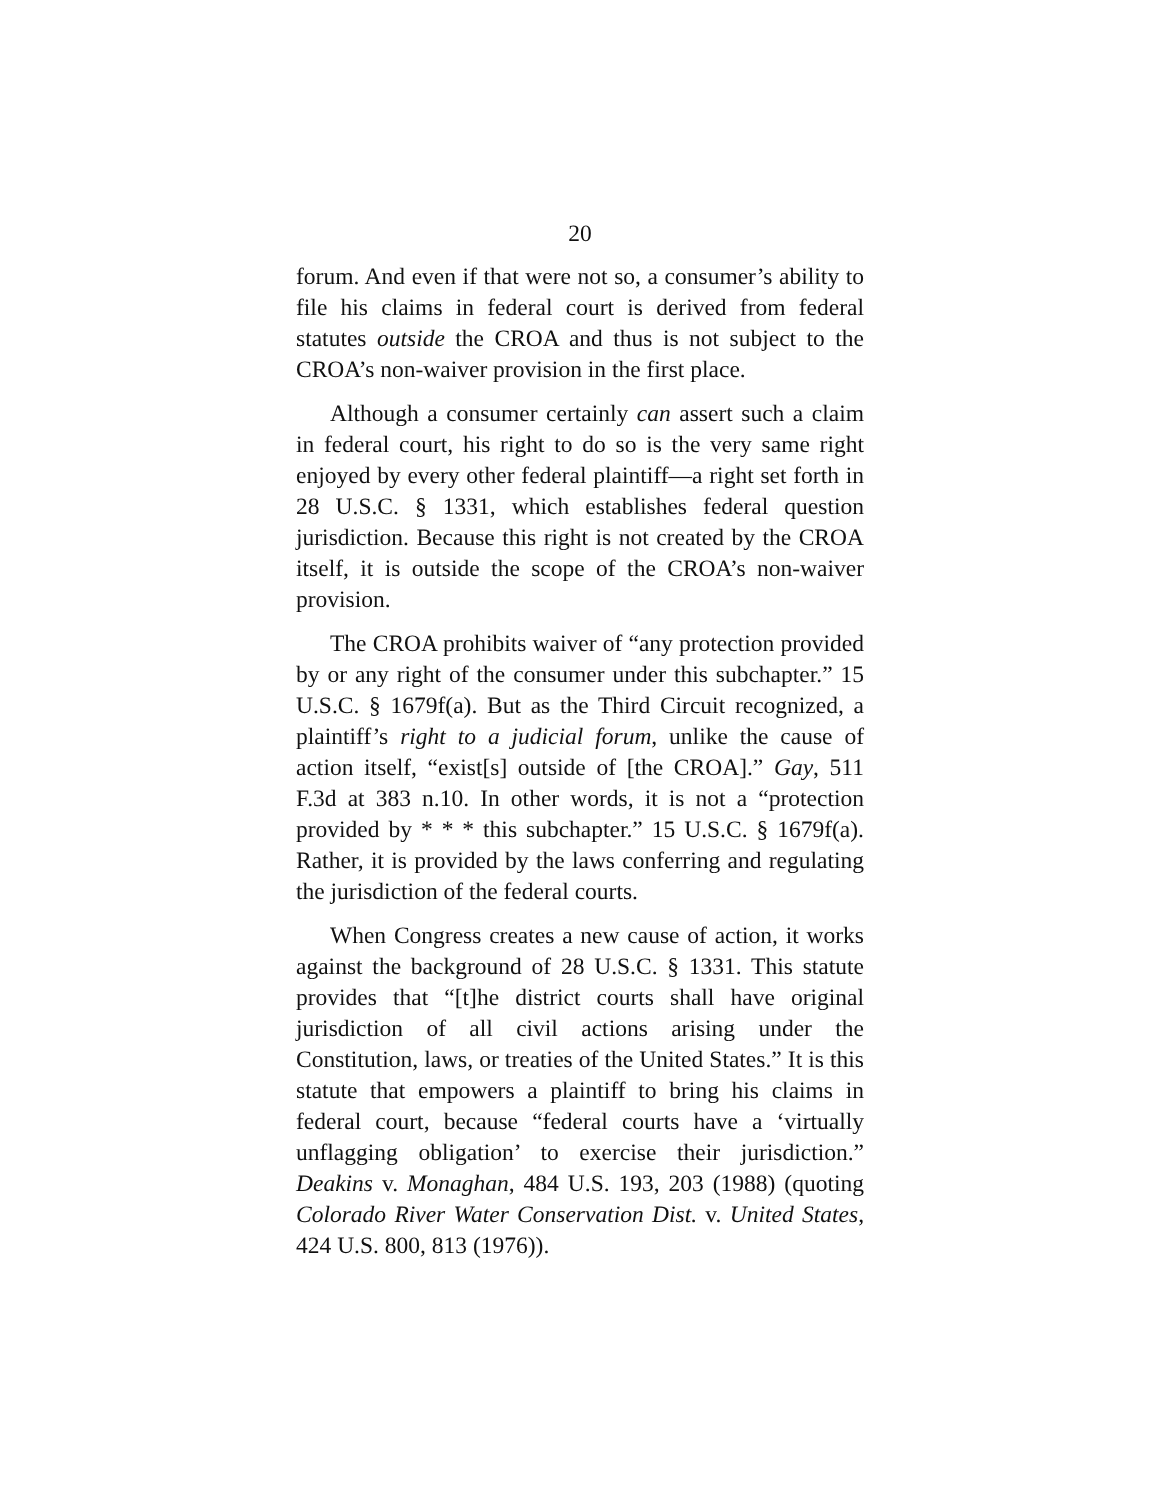20
forum. And even if that were not so, a consumer’s ability to file his claims in federal court is derived from federal statutes outside the CROA and thus is not subject to the CROA’s non-waiver provision in the first place.
Although a consumer certainly can assert such a claim in federal court, his right to do so is the very same right enjoyed by every other federal plaintiff—a right set forth in 28 U.S.C. § 1331, which establishes federal question jurisdiction. Because this right is not created by the CROA itself, it is outside the scope of the CROA’s non-waiver provision.
The CROA prohibits waiver of “any protection provided by or any right of the consumer under this subchapter.” 15 U.S.C. § 1679f(a). But as the Third Circuit recognized, a plaintiff’s right to a judicial forum, unlike the cause of action itself, “exist[s] outside of [the CROA].” Gay, 511 F.3d at 383 n.10. In other words, it is not a “protection provided by * * * this subchapter.” 15 U.S.C. § 1679f(a). Rather, it is provided by the laws conferring and regulating the jurisdiction of the federal courts.
When Congress creates a new cause of action, it works against the background of 28 U.S.C. § 1331. This statute provides that “[t]he district courts shall have original jurisdiction of all civil actions arising under the Constitution, laws, or treaties of the United States.” It is this statute that empowers a plaintiff to bring his claims in federal court, because “federal courts have a ‘virtually unflagging obligation’ to exercise their jurisdiction.” Deakins v. Monaghan, 484 U.S. 193, 203 (1988) (quoting Colorado River Water Conservation Dist. v. United States, 424 U.S. 800, 813 (1976)).